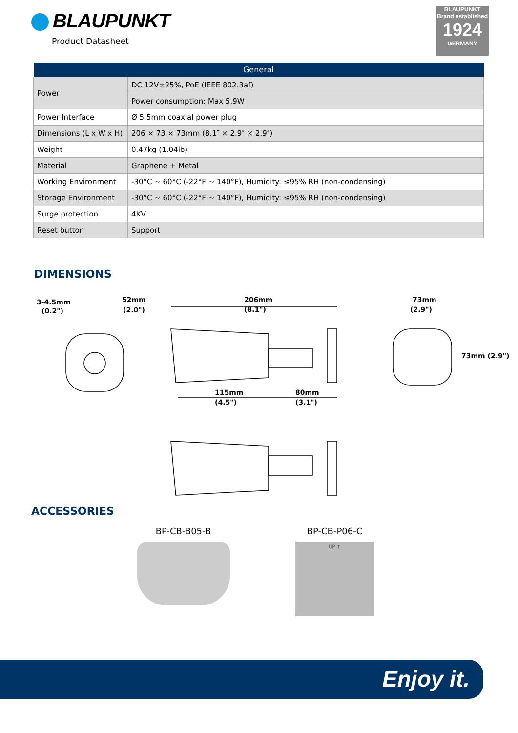BLAUPUNKT
Product Datasheet
BLAUPUNKT
Brand established
1924
GERMANY
| General | |
| --- | --- |
| Power | DC 12V±25%, PoE (IEEE 802.3af) |
| | Power consumption: Max 5.9W |
| Power Interface | Ø 5.5mm coaxial power plug |
| Dimensions (L x W x H) | 206 × 73 × 73mm (8.1″ × 2.9″ × 2.9″) |
| Weight | 0.47kg (1.04lb) |
| Material | Graphene + Metal |
| Working Environment | -30°C ~ 60°C (-22°F ~ 140°F), Humidity: ≤95% RH (non-condensing) |
| Storage Environment | -30°C ~ 60°C (-22°F ~ 140°F), Humidity: ≤95% RH (non-condensing) |
| Surge protection | 4KV |
| Reset button | Support |
DIMENSIONS
3-4.5mm
(0.2")
52mm
(2.0")
206mm
(8.1")
115mm
(4.5")
80mm
(3.1")
73mm
(2.9")
73mm (2.9")
ACCESSORIES
BP-CB-B05-B BP-CB-P06-C
UP ↑
Enjoy it.